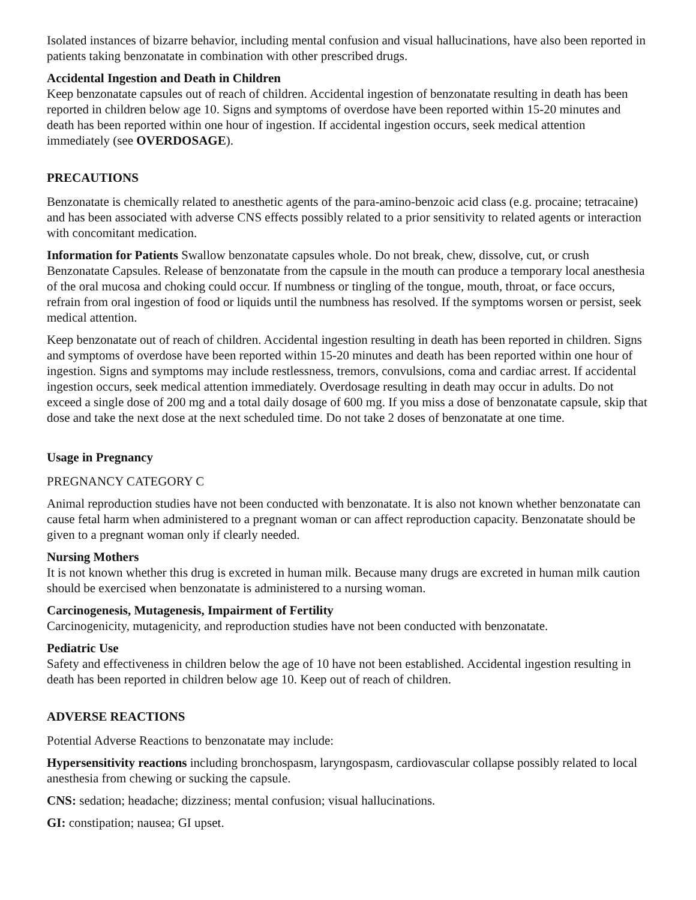Isolated instances of bizarre behavior, including mental confusion and visual hallucinations, have also been reported in patients taking benzonatate in combination with other prescribed drugs.
Accidental Ingestion and Death in Children
Keep benzonatate capsules out of reach of children. Accidental ingestion of benzonatate resulting in death has been reported in children below age 10. Signs and symptoms of overdose have been reported within 15-20 minutes and death has been reported within one hour of ingestion. If accidental ingestion occurs, seek medical attention immediately (see OVERDOSAGE).
PRECAUTIONS
Benzonatate is chemically related to anesthetic agents of the para-amino-benzoic acid class (e.g. procaine; tetracaine) and has been associated with adverse CNS effects possibly related to a prior sensitivity to related agents or interaction with concomitant medication.
Information for Patients Swallow benzonatate capsules whole. Do not break, chew, dissolve, cut, or crush Benzonatate Capsules. Release of benzonatate from the capsule in the mouth can produce a temporary local anesthesia of the oral mucosa and choking could occur. If numbness or tingling of the tongue, mouth, throat, or face occurs, refrain from oral ingestion of food or liquids until the numbness has resolved. If the symptoms worsen or persist, seek medical attention.
Keep benzonatate out of reach of children. Accidental ingestion resulting in death has been reported in children. Signs and symptoms of overdose have been reported within 15-20 minutes and death has been reported within one hour of ingestion. Signs and symptoms may include restlessness, tremors, convulsions, coma and cardiac arrest. If accidental ingestion occurs, seek medical attention immediately. Overdosage resulting in death may occur in adults. Do not exceed a single dose of 200 mg and a total daily dosage of 600 mg. If you miss a dose of benzonatate capsule, skip that dose and take the next dose at the next scheduled time. Do not take 2 doses of benzonatate at one time.
Usage in Pregnancy
PREGNANCY CATEGORY C
Animal reproduction studies have not been conducted with benzonatate. It is also not known whether benzonatate can cause fetal harm when administered to a pregnant woman or can affect reproduction capacity. Benzonatate should be given to a pregnant woman only if clearly needed.
Nursing Mothers
It is not known whether this drug is excreted in human milk. Because many drugs are excreted in human milk caution should be exercised when benzonatate is administered to a nursing woman.
Carcinogenesis, Mutagenesis, Impairment of Fertility
Carcinogenicity, mutagenicity, and reproduction studies have not been conducted with benzonatate.
Pediatric Use
Safety and effectiveness in children below the age of 10 have not been established. Accidental ingestion resulting in death has been reported in children below age 10. Keep out of reach of children.
ADVERSE REACTIONS
Potential Adverse Reactions to benzonatate may include:
Hypersensitivity reactions including bronchospasm, laryngospasm, cardiovascular collapse possibly related to local anesthesia from chewing or sucking the capsule.
CNS: sedation; headache; dizziness; mental confusion; visual hallucinations.
GI: constipation; nausea; GI upset.